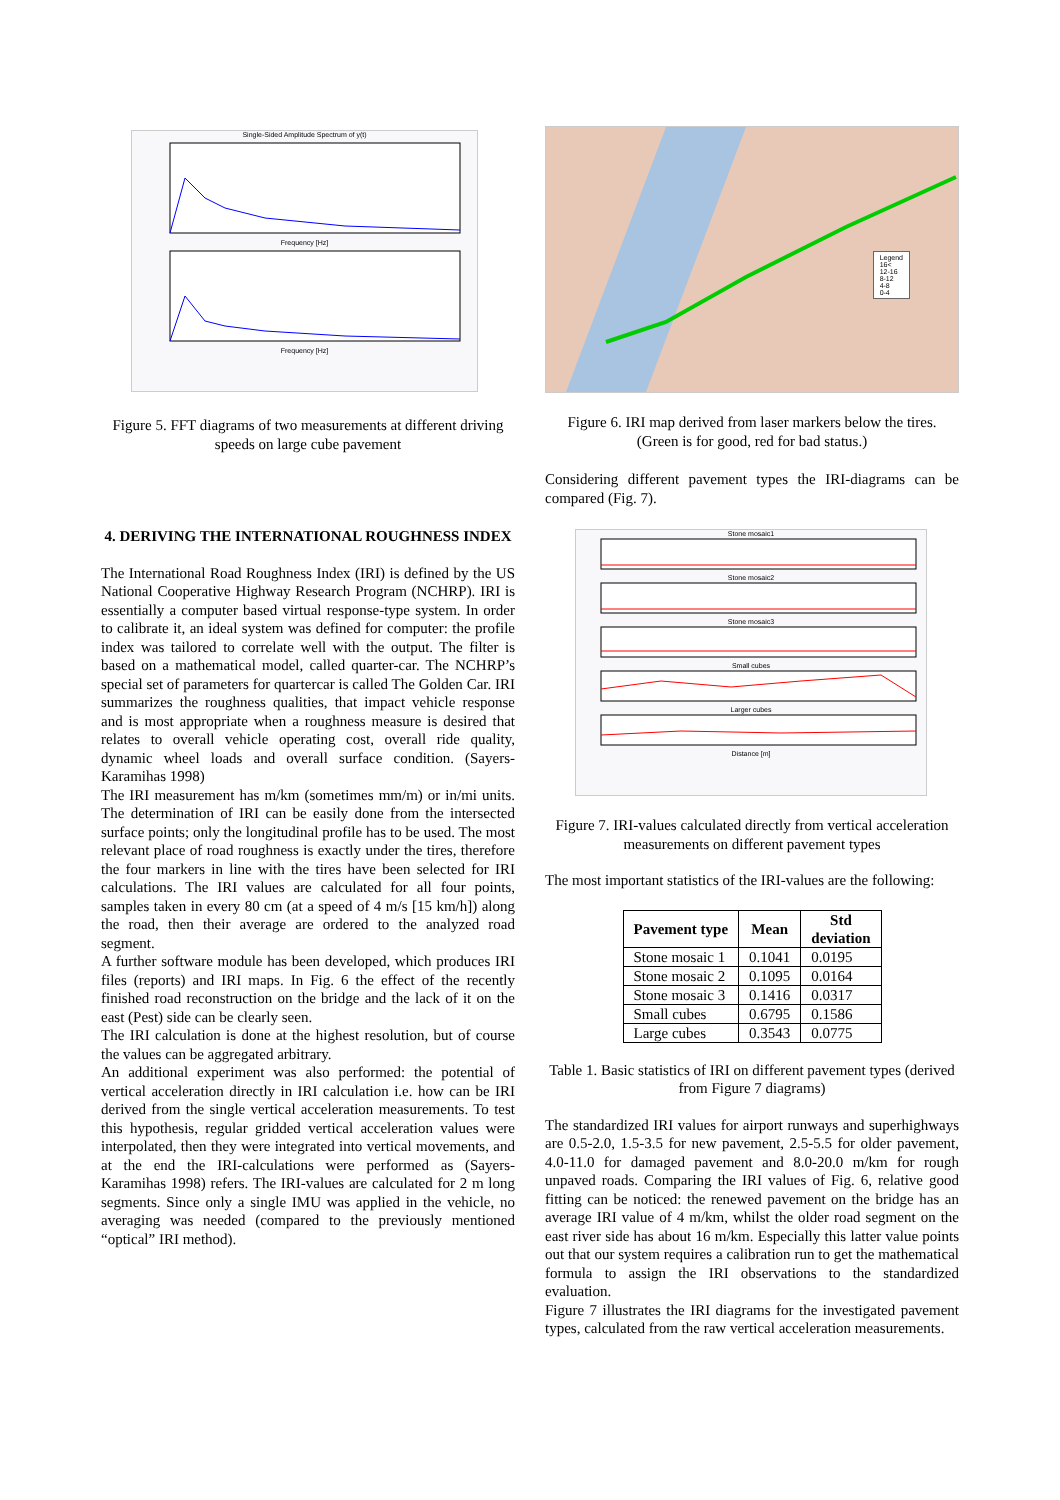Single-Sided Amplitude Spectrum of y(t)
Frequency [Hz]
Frequency [Hz]
Figure 5. FFT diagrams of two measurements at different driving speeds on large cube pavement
4. DERIVING THE INTERNATIONAL ROUGHNESS INDEX
The International Road Roughness Index (IRI) is defined by the US National Cooperative Highway Research Program (NCHRP). IRI is essentially a computer based virtual response-type system. In order to calibrate it, an ideal system was defined for computer: the profile index was tailored to correlate well with the output. The filter is based on a mathematical model, called quarter-car. The NCHRP’s special set of parameters for quartercar is called The Golden Car. IRI summarizes the roughness qualities, that impact vehicle response and is most appropriate when a roughness measure is desired that relates to overall vehicle operating cost, overall ride quality, dynamic wheel loads and overall surface condition. (Sayers-Karamihas 1998)
The IRI measurement has m/km (sometimes mm/m) or in/mi units. The determination of IRI can be easily done from the intersected surface points; only the longitudinal profile has to be used. The most relevant place of road roughness is exactly under the tires, therefore the four markers in line with the tires have been selected for IRI calculations. The IRI values are calculated for all four points, samples taken in every 80 cm (at a speed of 4 m/s [15 km/h]) along the road, then their average are ordered to the analyzed road segment.
A further software module has been developed, which produces IRI files (reports) and IRI maps. In Fig. 6 the effect of the recently finished road reconstruction on the bridge and the lack of it on the east (Pest) side can be clearly seen.
The IRI calculation is done at the highest resolution, but of course the values can be aggregated arbitrary.
An additional experiment was also performed: the potential of vertical acceleration directly in IRI calculation i.e. how can be IRI derived from the single vertical acceleration measurements. To test this hypothesis, regular gridded vertical acceleration values were interpolated, then they were integrated into vertical movements, and at the end the IRI-calculations were performed as (Sayers-Karamihas 1998) refers. The IRI-values are calculated for 2 m long segments. Since only a single IMU was applied in the vehicle, no averaging was needed (compared to the previously mentioned “optical” IRI method).
Legend
16<
12-16
8-12
4-8
0-4
Figure 6. IRI map derived from laser markers below the tires. (Green is for good, red for bad status.)
Considering different pavement types the IRI-diagrams can be compared (Fig. 7).
Stone mosaic1
Stone mosaic2
Stone mosaic3
Small cubes
Larger cubes
Distance [m]
Figure 7. IRI-values calculated directly from vertical acceleration measurements on different pavement types
The most important statistics of the IRI-values are the following:
| Pavement type | Mean | Std deviation |
| --- | --- | --- |
| Stone mosaic 1 | 0.1041 | 0.0195 |
| Stone mosaic 2 | 0.1095 | 0.0164 |
| Stone mosaic 3 | 0.1416 | 0.0317 |
| Small cubes | 0.6795 | 0.1586 |
| Large cubes | 0.3543 | 0.0775 |
Table 1. Basic statistics of IRI on different pavement types (derived from Figure 7 diagrams)
The standardized IRI values for airport runways and superhighways are 0.5-2.0, 1.5-3.5 for new pavement, 2.5-5.5 for older pavement, 4.0-11.0 for damaged pavement and 8.0-20.0 m/km for rough unpaved roads. Comparing the IRI values of Fig. 6, relative good fitting can be noticed: the renewed pavement on the bridge has an average IRI value of 4 m/km, whilst the older road segment on the east river side has about 16 m/km. Especially this latter value points out that our system requires a calibration run to get the mathematical formula to assign the IRI observations to the standardized evaluation.
Figure 7 illustrates the IRI diagrams for the investigated pavement types, calculated from the raw vertical acceleration measurements.